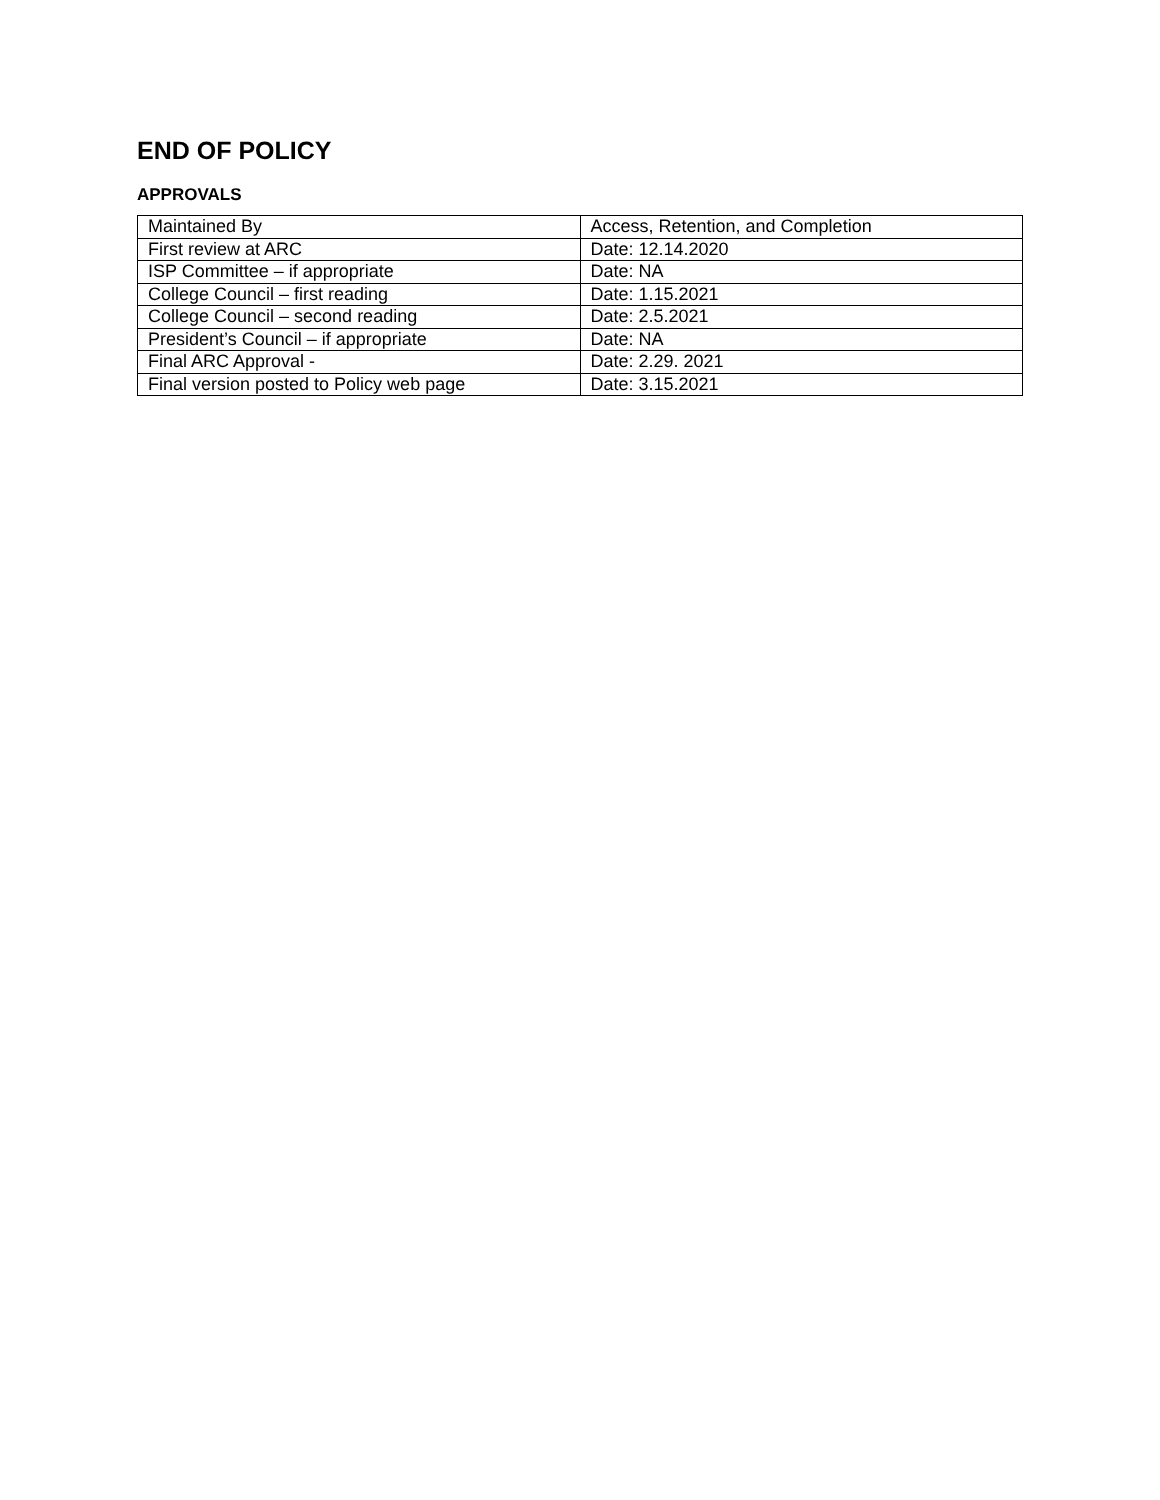END OF POLICY
APPROVALS
| Maintained By | Access, Retention, and Completion |
| First review at ARC | Date: 12.14.2020 |
| ISP Committee – if appropriate | Date: NA |
| College Council – first reading | Date: 1.15.2021 |
| College Council – second reading | Date: 2.5.2021 |
| President’s Council – if appropriate | Date: NA |
| Final ARC Approval - | Date: 2.29. 2021 |
| Final version posted to Policy web page | Date: 3.15.2021 |